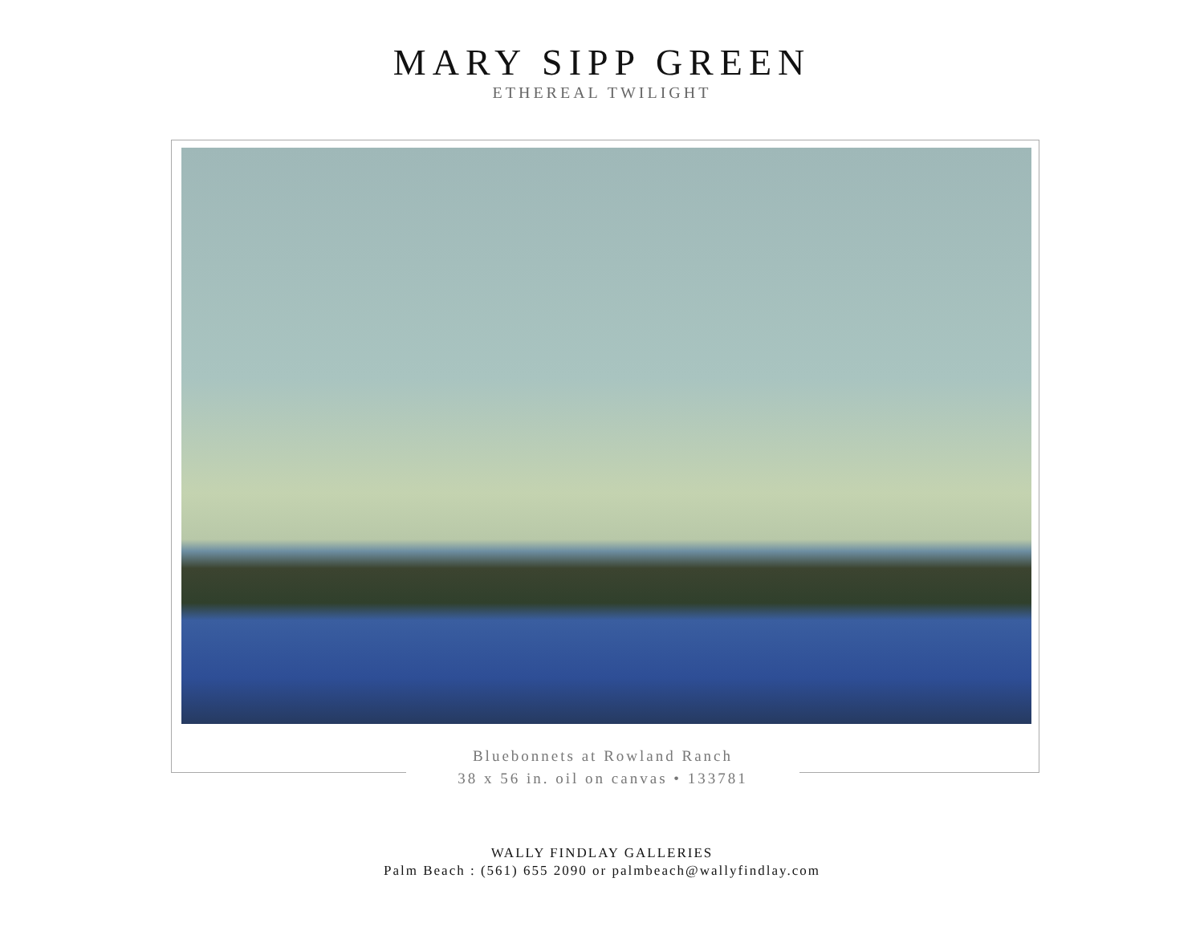MARY SIPP GREEN
ETHEREAL TWILIGHT
Bluebonnets at Rowland Ranch
38 x 56 in. oil on canvas • 133781
WALLY FINDLAY GALLERIES
Palm Beach : (561) 655 2090 or palmbeach@wallyfindlay.com